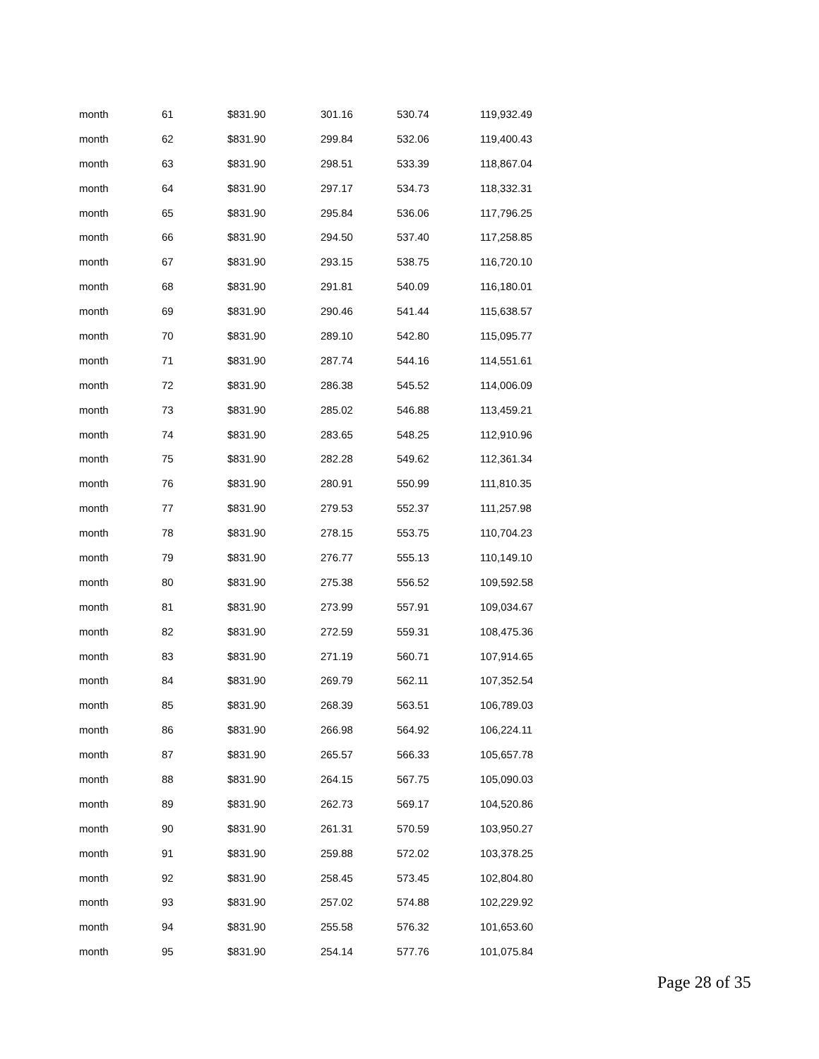| month | 61 | $831.90 | 301.16 | 530.74 | 119,932.49 |
| month | 62 | $831.90 | 299.84 | 532.06 | 119,400.43 |
| month | 63 | $831.90 | 298.51 | 533.39 | 118,867.04 |
| month | 64 | $831.90 | 297.17 | 534.73 | 118,332.31 |
| month | 65 | $831.90 | 295.84 | 536.06 | 117,796.25 |
| month | 66 | $831.90 | 294.50 | 537.40 | 117,258.85 |
| month | 67 | $831.90 | 293.15 | 538.75 | 116,720.10 |
| month | 68 | $831.90 | 291.81 | 540.09 | 116,180.01 |
| month | 69 | $831.90 | 290.46 | 541.44 | 115,638.57 |
| month | 70 | $831.90 | 289.10 | 542.80 | 115,095.77 |
| month | 71 | $831.90 | 287.74 | 544.16 | 114,551.61 |
| month | 72 | $831.90 | 286.38 | 545.52 | 114,006.09 |
| month | 73 | $831.90 | 285.02 | 546.88 | 113,459.21 |
| month | 74 | $831.90 | 283.65 | 548.25 | 112,910.96 |
| month | 75 | $831.90 | 282.28 | 549.62 | 112,361.34 |
| month | 76 | $831.90 | 280.91 | 550.99 | 111,810.35 |
| month | 77 | $831.90 | 279.53 | 552.37 | 111,257.98 |
| month | 78 | $831.90 | 278.15 | 553.75 | 110,704.23 |
| month | 79 | $831.90 | 276.77 | 555.13 | 110,149.10 |
| month | 80 | $831.90 | 275.38 | 556.52 | 109,592.58 |
| month | 81 | $831.90 | 273.99 | 557.91 | 109,034.67 |
| month | 82 | $831.90 | 272.59 | 559.31 | 108,475.36 |
| month | 83 | $831.90 | 271.19 | 560.71 | 107,914.65 |
| month | 84 | $831.90 | 269.79 | 562.11 | 107,352.54 |
| month | 85 | $831.90 | 268.39 | 563.51 | 106,789.03 |
| month | 86 | $831.90 | 266.98 | 564.92 | 106,224.11 |
| month | 87 | $831.90 | 265.57 | 566.33 | 105,657.78 |
| month | 88 | $831.90 | 264.15 | 567.75 | 105,090.03 |
| month | 89 | $831.90 | 262.73 | 569.17 | 104,520.86 |
| month | 90 | $831.90 | 261.31 | 570.59 | 103,950.27 |
| month | 91 | $831.90 | 259.88 | 572.02 | 103,378.25 |
| month | 92 | $831.90 | 258.45 | 573.45 | 102,804.80 |
| month | 93 | $831.90 | 257.02 | 574.88 | 102,229.92 |
| month | 94 | $831.90 | 255.58 | 576.32 | 101,653.60 |
| month | 95 | $831.90 | 254.14 | 577.76 | 101,075.84 |
Page 28 of 35